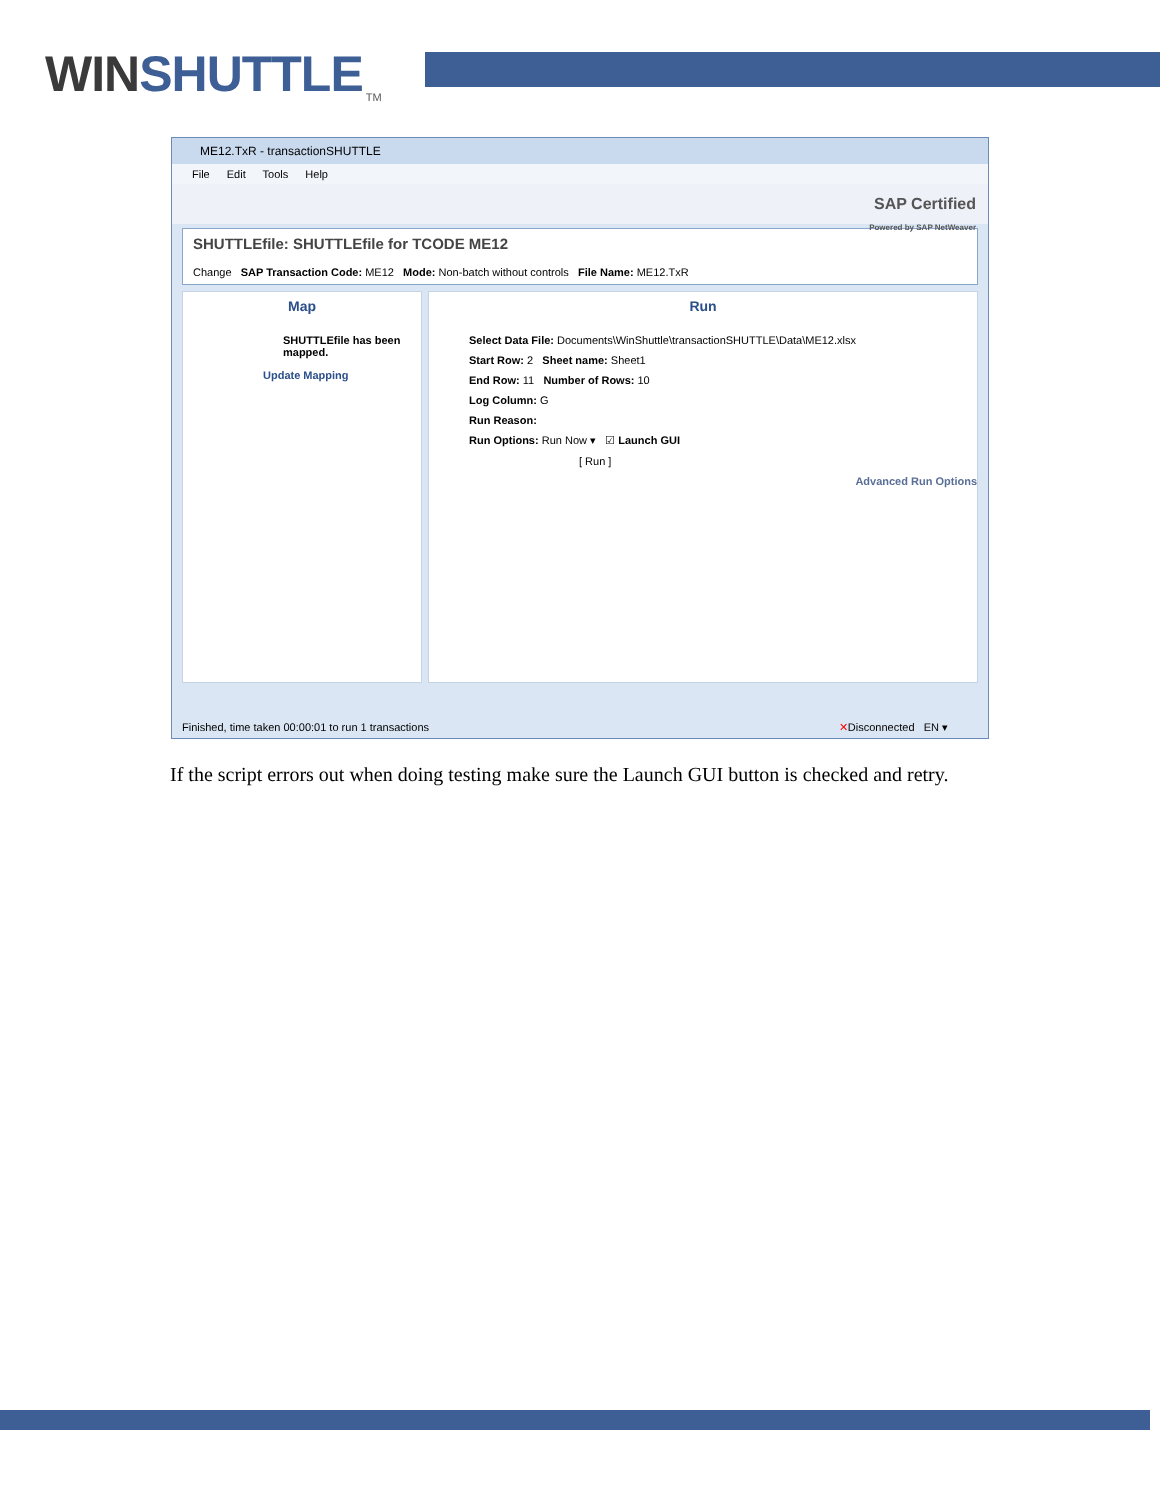WINSHUTTLE
TM
ME12.TxR - transactionSHUTTLE
File Edit Tools Help
SAP Certified
Powered by SAP NetWeaver
SHUTTLEfile: SHUTTLEfile for TCODE ME12
Change SAP Transaction Code: ME12 Mode: Non-batch without controls File Name: ME12.TxR
Map
SHUTTLEfile has been mapped.
Update Mapping
Run
Select Data File: Documents\WinShuttle\transactionSHUTTLE\Data\ME12.xlsx
Start Row: 2 Sheet name: Sheet1
End Row: 11 Number of Rows: 10
Log Column: G
Run Reason:
Run Options: Run Now ▾ ☑ Launch GUI
[ Run ]
Advanced Run Options
Finished, time taken 00:00:01 to run 1 transactions ✕Disconnected EN ▾
If the script errors out when doing testing make sure the Launch GUI button is checked and retry.